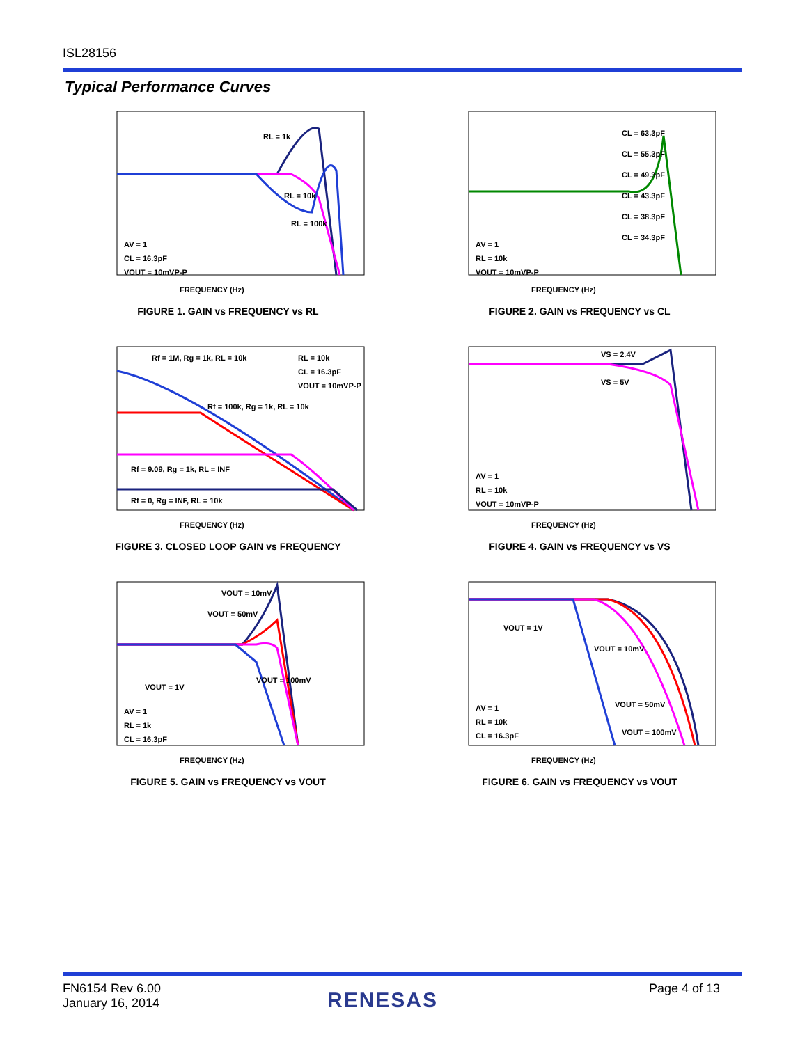ISL28156
Typical Performance Curves
RL = 1k
RL = 10k
RL = 100k
AV = 1
CL = 16.3pF
VOUT = 10mVP-P
FREQUENCY (Hz)
FIGURE 1. GAIN vs FREQUENCY vs RL
CL = 63.3pF
CL = 55.3pF
CL = 49.3pF
CL = 43.3pF
CL = 38.3pF
CL = 34.3pF
AV = 1
RL = 10k
VOUT = 10mVP-P
FREQUENCY (Hz)
FIGURE 2. GAIN vs FREQUENCY vs CL
Rf = 1M, Rg = 1k, RL = 10k
RL = 10k
CL = 16.3pF
VOUT = 10mVP-P
Rf = 100k, Rg = 1k, RL = 10k
Rf = 9.09, Rg = 1k, RL = INF
Rf = 0, Rg = INF, RL = 10k
FREQUENCY (Hz)
FIGURE 3. CLOSED LOOP GAIN vs FREQUENCY
VS = 2.4V
VS = 5V
AV = 1
RL = 10k
VOUT = 10mVP-P
FREQUENCY (Hz)
FIGURE 4. GAIN vs FREQUENCY vs VS
VOUT = 10mV
VOUT = 50mV
VOUT = 1V
VOUT = 100mV
AV = 1
RL = 1k
CL = 16.3pF
FREQUENCY (Hz)
FIGURE 5. GAIN vs FREQUENCY vs VOUT
VOUT = 1V
VOUT = 10mV
VOUT = 50mV
VOUT = 100mV
AV = 1
RL = 10k
CL = 16.3pF
FREQUENCY (Hz)
FIGURE 6. GAIN vs FREQUENCY vs VOUT
FN6154 Rev 6.00
January 16, 2014
RENESAS Page 4 of 13